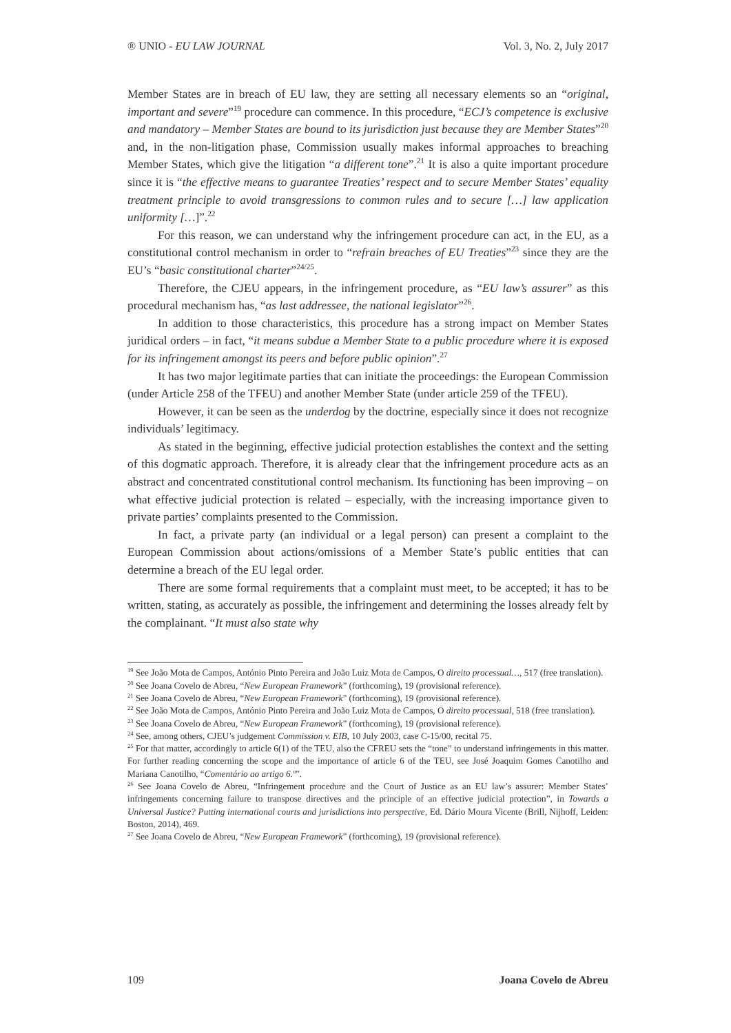® UNIO - EU LAW JOURNAL Vol. 3, No. 2, July 2017
Member States are in breach of EU law, they are setting all necessary elements so an “original, important and severe”<sup>19</sup> procedure can commence. In this procedure, “ECJ’s competence is exclusive and mandatory – Member States are bound to its jurisdiction just because they are Member States”<sup>20</sup> and, in the non-litigation phase, Commission usually makes informal approaches to breaching Member States, which give the litigation “a different tone”.<sup>21</sup> It is also a quite important procedure since it is “the effective means to guarantee Treaties’ respect and to secure Member States’ equality treatment principle to avoid transgressions to common rules and to secure […] law application uniformity […]”.<sup>22</sup>
For this reason, we can understand why the infringement procedure can act, in the EU, as a constitutional control mechanism in order to “refrain breaches of EU Treaties”<sup>23</sup> since they are the EU’s “basic constitutional charter”<sup>24/25</sup>.
Therefore, the CJEU appears, in the infringement procedure, as “EU law’s assurer” as this procedural mechanism has, “as last addressee, the national legislator”<sup>26</sup>.
In addition to those characteristics, this procedure has a strong impact on Member States juridical orders – in fact, “it means subdue a Member State to a public procedure where it is exposed for its infringement amongst its peers and before public opinion”.<sup>27</sup>
It has two major legitimate parties that can initiate the proceedings: the European Commission (under Article 258 of the TFEU) and another Member State (under article 259 of the TFEU).
However, it can be seen as the underdog by the doctrine, especially since it does not recognize individuals’ legitimacy.
As stated in the beginning, effective judicial protection establishes the context and the setting of this dogmatic approach. Therefore, it is already clear that the infringement procedure acts as an abstract and concentrated constitutional control mechanism. Its functioning has been improving – on what effective judicial protection is related – especially, with the increasing importance given to private parties’ complaints presented to the Commission.
In fact, a private party (an individual or a legal person) can present a complaint to the European Commission about actions/omissions of a Member State’s public entities that can determine a breach of the EU legal order.
There are some formal requirements that a complaint must meet, to be accepted; it has to be written, stating, as accurately as possible, the infringement and determining the losses already felt by the complainant. “It must also state why
<sup>19</sup> See João Mota de Campos, António Pinto Pereira and João Luiz Mota de Campos, O direito processual…, 517 (free translation).
<sup>20</sup> See Joana Covelo de Abreu, “New European Framework” (forthcoming), 19 (provisional reference).
<sup>21</sup> See Joana Covelo de Abreu, “New European Framework” (forthcoming), 19 (provisional reference).
<sup>22</sup> See João Mota de Campos, António Pinto Pereira and João Luiz Mota de Campos, O direito processual, 518 (free translation).
<sup>23</sup> See Joana Covelo de Abreu, “New European Framework” (forthcoming), 19 (provisional reference).
<sup>24</sup> See, among others, CJEU’s judgement Commission v. EIB, 10 July 2003, case C-15/00, recital 75.
<sup>25</sup> For that matter, accordingly to article 6(1) of the TEU, also the CFREU sets the “tone” to understand infringements in this matter. For further reading concerning the scope and the importance of article 6 of the TEU, see José Joaquim Gomes Canotilho and Mariana Canotilho, “Comentário ao artigo 6.º”.
<sup>26</sup> See Joana Covelo de Abreu, “Infringement procedure and the Court of Justice as an EU law’s assurer: Member States’ infringements concerning failure to transpose directives and the principle of an effective judicial protection”, in Towards a Universal Justice? Putting international courts and jurisdictions into perspective, Ed. Dário Moura Vicente (Brill, Nijhoff, Leiden: Boston, 2014), 469.
<sup>27</sup> See Joana Covelo de Abreu, “New European Framework” (forthcoming), 19 (provisional reference).
109 Joana Covelo de Abreu